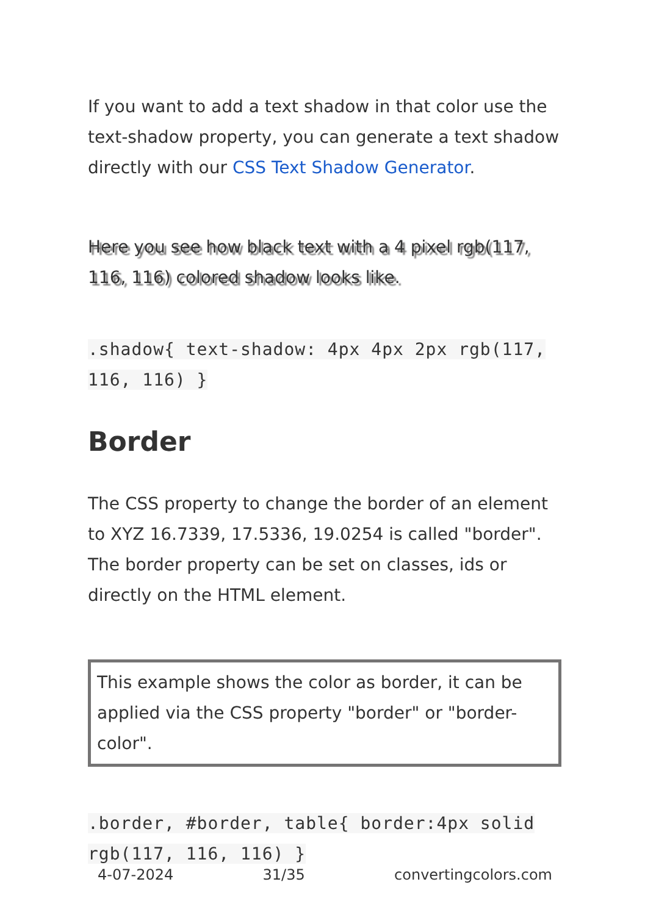If you want to add a text shadow in that color use the text-shadow property, you can generate a text shadow directly with our CSS Text Shadow Generator.
Here you see how black text with a 4 pixel rgb(117, 116, 116) colored shadow looks like.
.shadow{ text-shadow: 4px 4px 2px rgb(117, 116, 116) }
Border
The CSS property to change the border of an element to XYZ 16.7339, 17.5336, 19.0254 is called "border". The border property can be set on classes, ids or directly on the HTML element.
This example shows the color as border, it can be applied via the CSS property "border" or "border-color".
.border, #border, table{ border:4px solid rgb(117, 116, 116) }
4-07-2024 31/35 convertingcolors.com